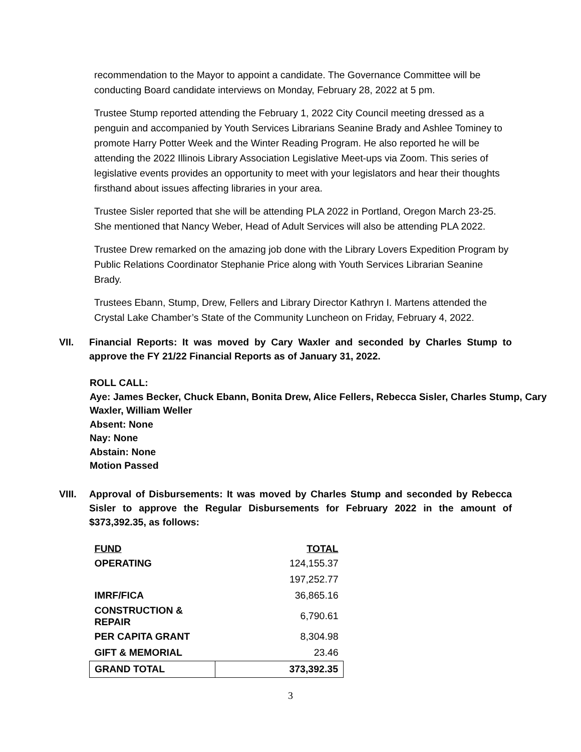recommendation to the Mayor to appoint a candidate. The Governance Committee will be conducting Board candidate interviews on Monday, February 28, 2022 at 5 pm.
Trustee Stump reported attending the February 1, 2022 City Council meeting dressed as a penguin and accompanied by Youth Services Librarians Seanine Brady and Ashlee Tominey to promote Harry Potter Week and the Winter Reading Program. He also reported he will be attending the 2022 Illinois Library Association Legislative Meet-ups via Zoom. This series of legislative events provides an opportunity to meet with your legislators and hear their thoughts firsthand about issues affecting libraries in your area.
Trustee Sisler reported that she will be attending PLA 2022 in Portland, Oregon March 23-25. She mentioned that Nancy Weber, Head of Adult Services will also be attending PLA 2022.
Trustee Drew remarked on the amazing job done with the Library Lovers Expedition Program by Public Relations Coordinator Stephanie Price along with Youth Services Librarian Seanine Brady.
Trustees Ebann, Stump, Drew, Fellers and Library Director Kathryn I. Martens attended the Crystal Lake Chamber’s State of the Community Luncheon on Friday, February 4, 2022.
VII. Financial Reports: It was moved by Cary Waxler and seconded by Charles Stump to approve the FY 21/22 Financial Reports as of January 31, 2022.
ROLL CALL:
Aye: James Becker, Chuck Ebann, Bonita Drew, Alice Fellers, Rebecca Sisler, Charles Stump, Cary Waxler, William Weller
Absent: None
Nay: None
Abstain: None
Motion Passed
VIII. Approval of Disbursements: It was moved by Charles Stump and seconded by Rebecca Sisler to approve the Regular Disbursements for February 2022 in the amount of $373,392.35, as follows:
| FUND | TOTAL |
| --- | --- |
| OPERATING | 124,155.37 |
| | 197,252.77 |
| IMRF/FICA | 36,865.16 |
| CONSTRUCTION & REPAIR | 6,790.61 |
| PER CAPITA GRANT | 8,304.98 |
| GIFT & MEMORIAL | 23.46 |
| GRAND TOTAL | 373,392.35 |
3